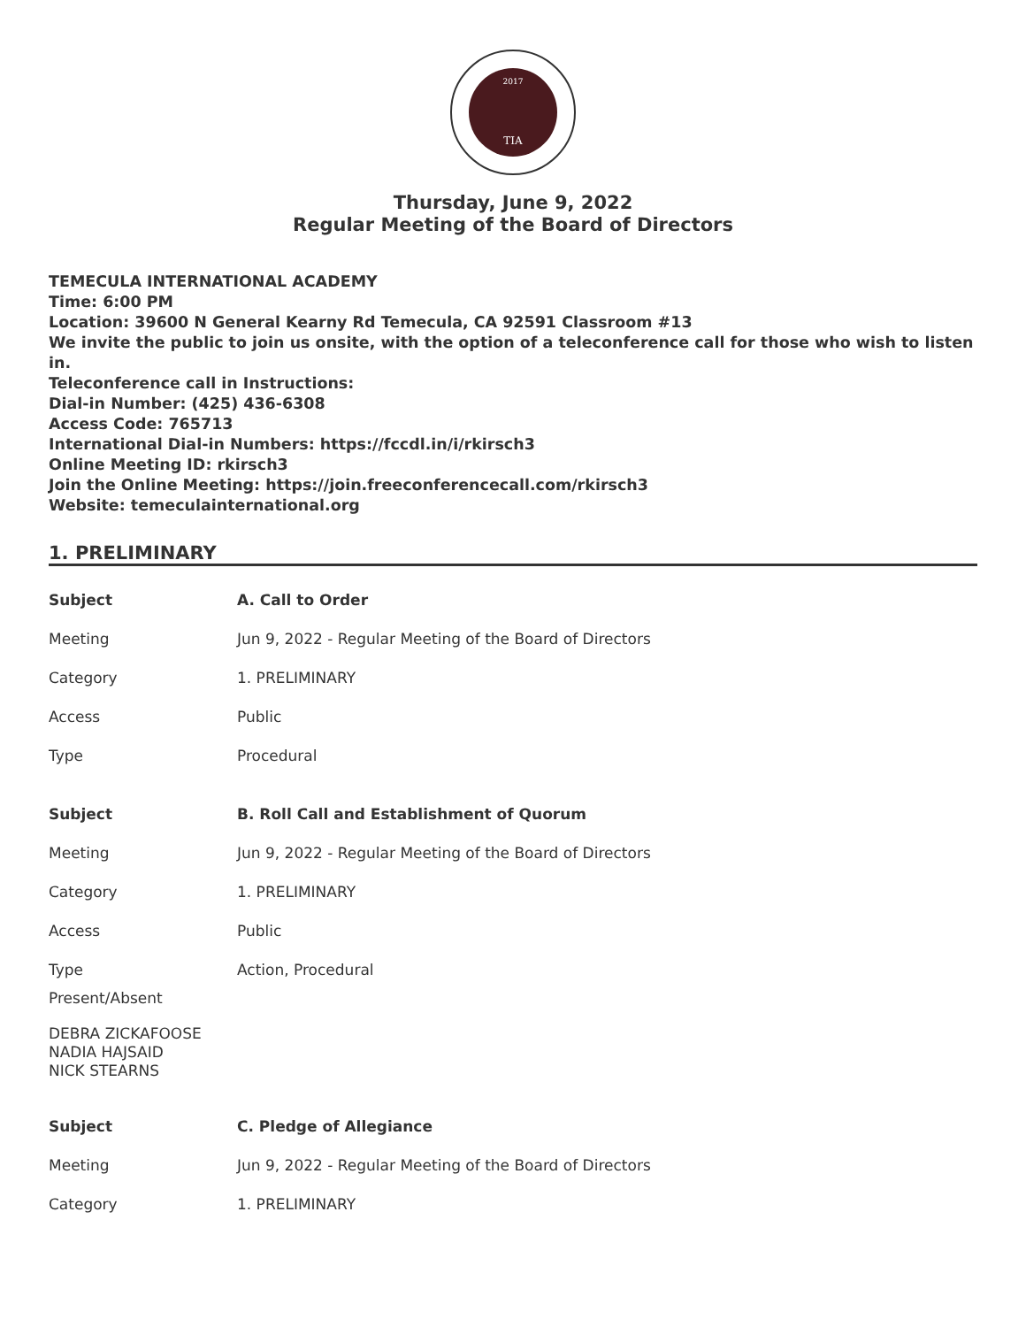2017
TIA
Thursday, June 9, 2022
Regular Meeting of the Board of Directors
TEMECULA INTERNATIONAL ACADEMY
Time: 6:00 PM
Location: 39600 N General Kearny Rd Temecula, CA 92591 Classroom #13
We invite the public to join us onsite, with the option of a teleconference call for those who wish to listen in.
Teleconference call in Instructions:
Dial-in Number: (425) 436-6308
Access Code: 765713
International Dial-in Numbers: https://fccdl.in/i/rkirsch3
Online Meeting ID: rkirsch3
Join the Online Meeting: https://join.freeconferencecall.com/rkirsch3
Website: temeculainternational.org
1. PRELIMINARY
| Subject | A. Call to Order |
| Meeting | Jun 9, 2022 - Regular Meeting of the Board of Directors |
| Category | 1. PRELIMINARY |
| Access | Public |
| Type | Procedural |
| Subject | B. Roll Call and Establishment of Quorum |
| Meeting | Jun 9, 2022 - Regular Meeting of the Board of Directors |
| Category | 1. PRELIMINARY |
| Access | Public |
| Type | Action, Procedural |
Present/Absent
DEBRA ZICKAFOOSE
NADIA HAJSAID
NICK STEARNS
| Subject | C. Pledge of Allegiance |
| Meeting | Jun 9, 2022 - Regular Meeting of the Board of Directors |
| Category | 1. PRELIMINARY |